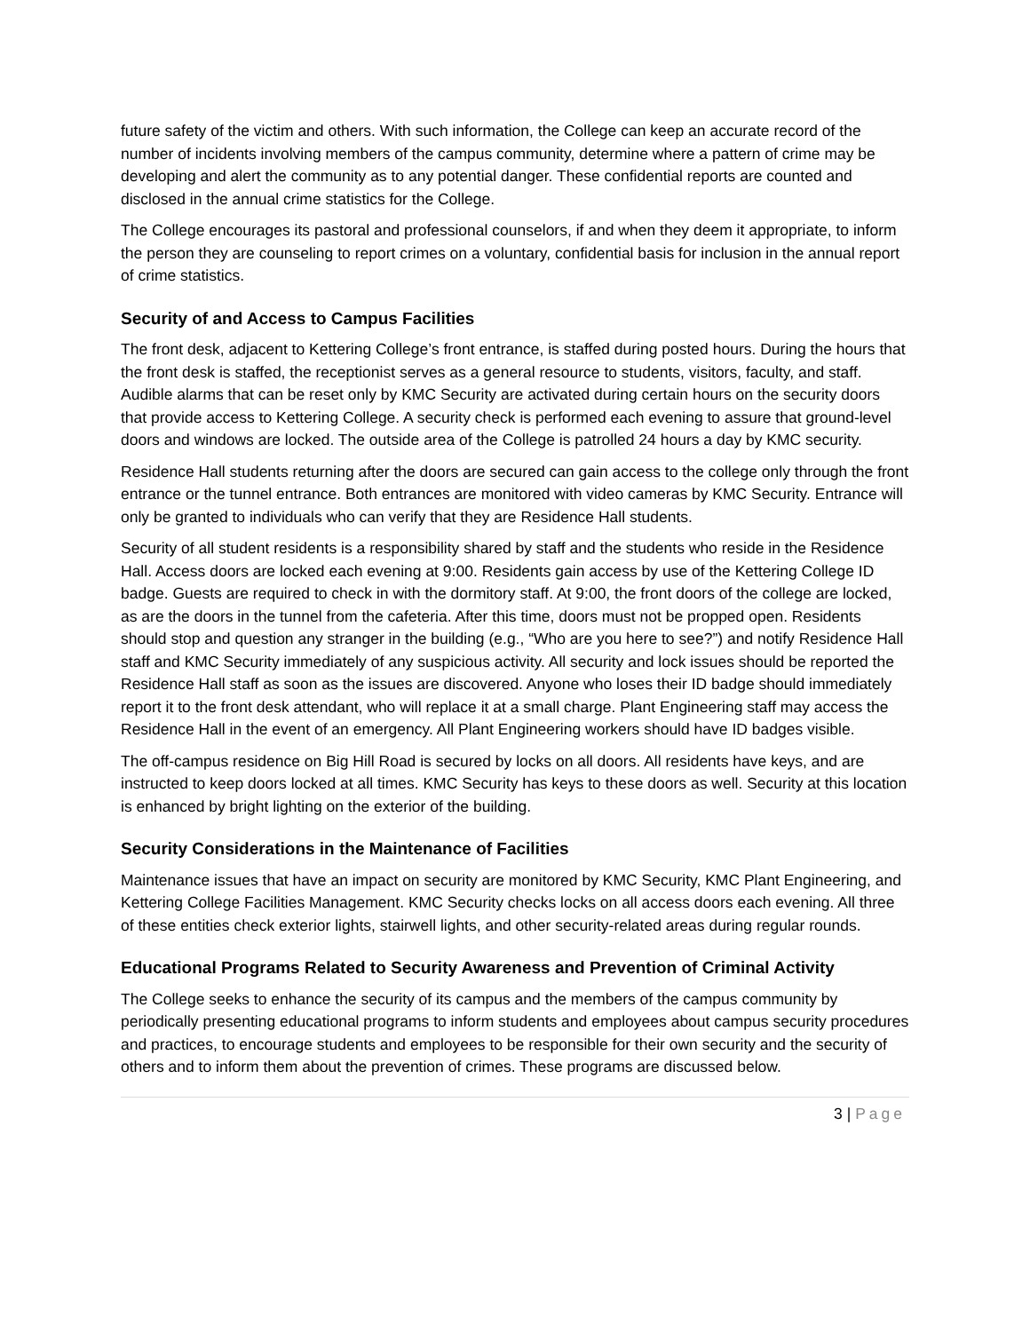future safety of the victim and others. With such information, the College can keep an accurate record of the number of incidents involving members of the campus community, determine where a pattern of crime may be developing and alert the community as to any potential danger. These confidential reports are counted and disclosed in the annual crime statistics for the College.
The College encourages its pastoral and professional counselors, if and when they deem it appropriate, to inform the person they are counseling to report crimes on a voluntary, confidential basis for inclusion in the annual report of crime statistics.
Security of and Access to Campus Facilities
The front desk, adjacent to Kettering College’s front entrance, is staffed during posted hours. During the hours that the front desk is staffed, the receptionist serves as a general resource to students, visitors, faculty, and staff. Audible alarms that can be reset only by KMC Security are activated during certain hours on the security doors that provide access to Kettering College. A security check is performed each evening to assure that ground-level doors and windows are locked. The outside area of the College is patrolled 24 hours a day by KMC security.
Residence Hall students returning after the doors are secured can gain access to the college only through the front entrance or the tunnel entrance. Both entrances are monitored with video cameras by KMC Security. Entrance will only be granted to individuals who can verify that they are Residence Hall students.
Security of all student residents is a responsibility shared by staff and the students who reside in the Residence Hall. Access doors are locked each evening at 9:00. Residents gain access by use of the Kettering College ID badge. Guests are required to check in with the dormitory staff. At 9:00, the front doors of the college are locked, as are the doors in the tunnel from the cafeteria. After this time, doors must not be propped open. Residents should stop and question any stranger in the building (e.g., “Who are you here to see?”) and notify Residence Hall staff and KMC Security immediately of any suspicious activity. All security and lock issues should be reported the Residence Hall staff as soon as the issues are discovered. Anyone who loses their ID badge should immediately report it to the front desk attendant, who will replace it at a small charge. Plant Engineering staff may access the Residence Hall in the event of an emergency. All Plant Engineering workers should have ID badges visible.
The off-campus residence on Big Hill Road is secured by locks on all doors. All residents have keys, and are instructed to keep doors locked at all times. KMC Security has keys to these doors as well. Security at this location is enhanced by bright lighting on the exterior of the building.
Security Considerations in the Maintenance of Facilities
Maintenance issues that have an impact on security are monitored by KMC Security, KMC Plant Engineering, and Kettering College Facilities Management. KMC Security checks locks on all access doors each evening. All three of these entities check exterior lights, stairwell lights, and other security-related areas during regular rounds.
Educational Programs Related to Security Awareness and Prevention of Criminal Activity
The College seeks to enhance the security of its campus and the members of the campus community by periodically presenting educational programs to inform students and employees about campus security procedures and practices, to encourage students and employees to be responsible for their own security and the security of others and to inform them about the prevention of crimes. These programs are discussed below.
3 | Page